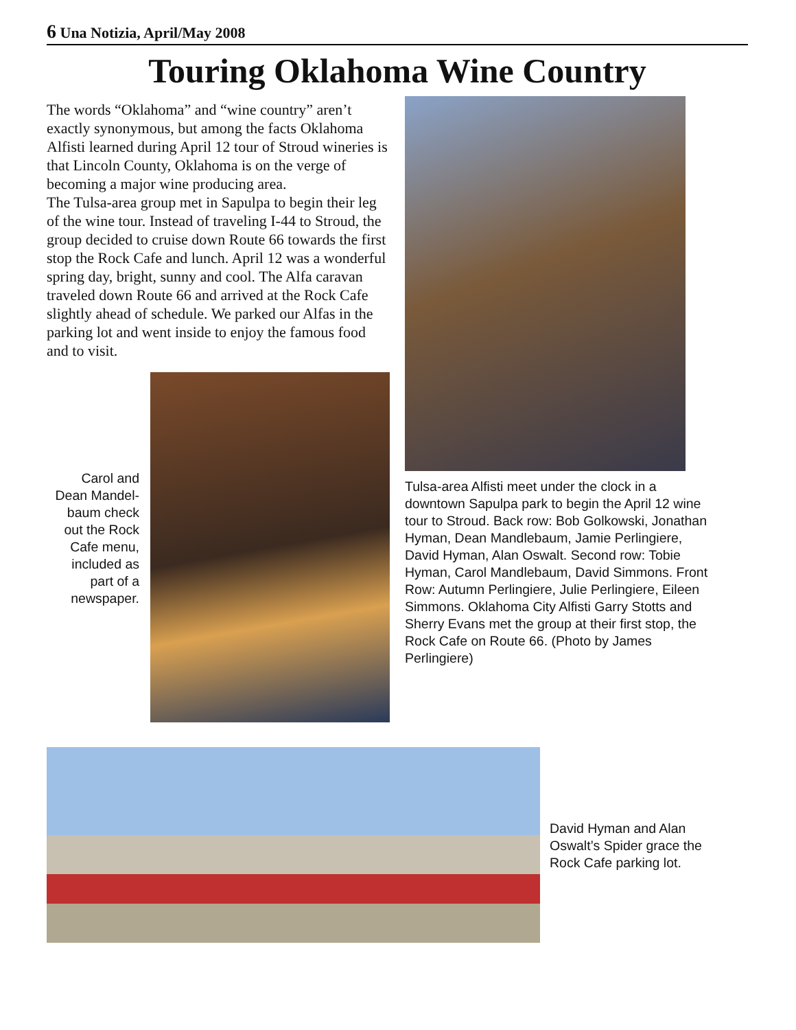6 Una Notizia, April/May 2008
Touring Oklahoma Wine Country
The words “Oklahoma” and “wine country” aren’t exactly synonymous, but among the facts Oklahoma Alfisti learned during April 12 tour of Stroud wineries is that Lincoln County, Oklahoma is on the verge of becoming a major wine producing area.
The Tulsa-area group met in Sapulpa to begin their leg of the wine tour. Instead of traveling I-44 to Stroud, the group decided to cruise down Route 66 towards the first stop the Rock Cafe and lunch. April 12 was a wonderful spring day, bright, sunny and cool. The Alfa caravan traveled down Route 66 and arrived at the Rock Cafe slightly ahead of schedule. We parked our Alfas in the parking lot and went inside to enjoy the famous food and to visit.
Carol and Dean Mandel-baum check out the Rock Cafe menu, included as part of a newspaper.
Tulsa-area Alfisti meet under the clock in a downtown Sapulpa park to begin the April 12 wine tour to Stroud. Back row: Bob Golkowski, Jonathan Hyman, Dean Mandlebaum, Jamie Perlingiere, David Hyman, Alan Oswalt. Second row: Tobie Hyman, Carol Mandlebaum, David Simmons. Front Row: Autumn Perlingiere, Julie Perlingiere, Eileen Simmons. Oklahoma City Alfisti Garry Stotts and Sherry Evans met the group at their first stop, the Rock Cafe on Route 66. (Photo by James Perlingiere)
David Hyman and Alan Oswalt’s Spider grace the Rock Cafe parking lot.